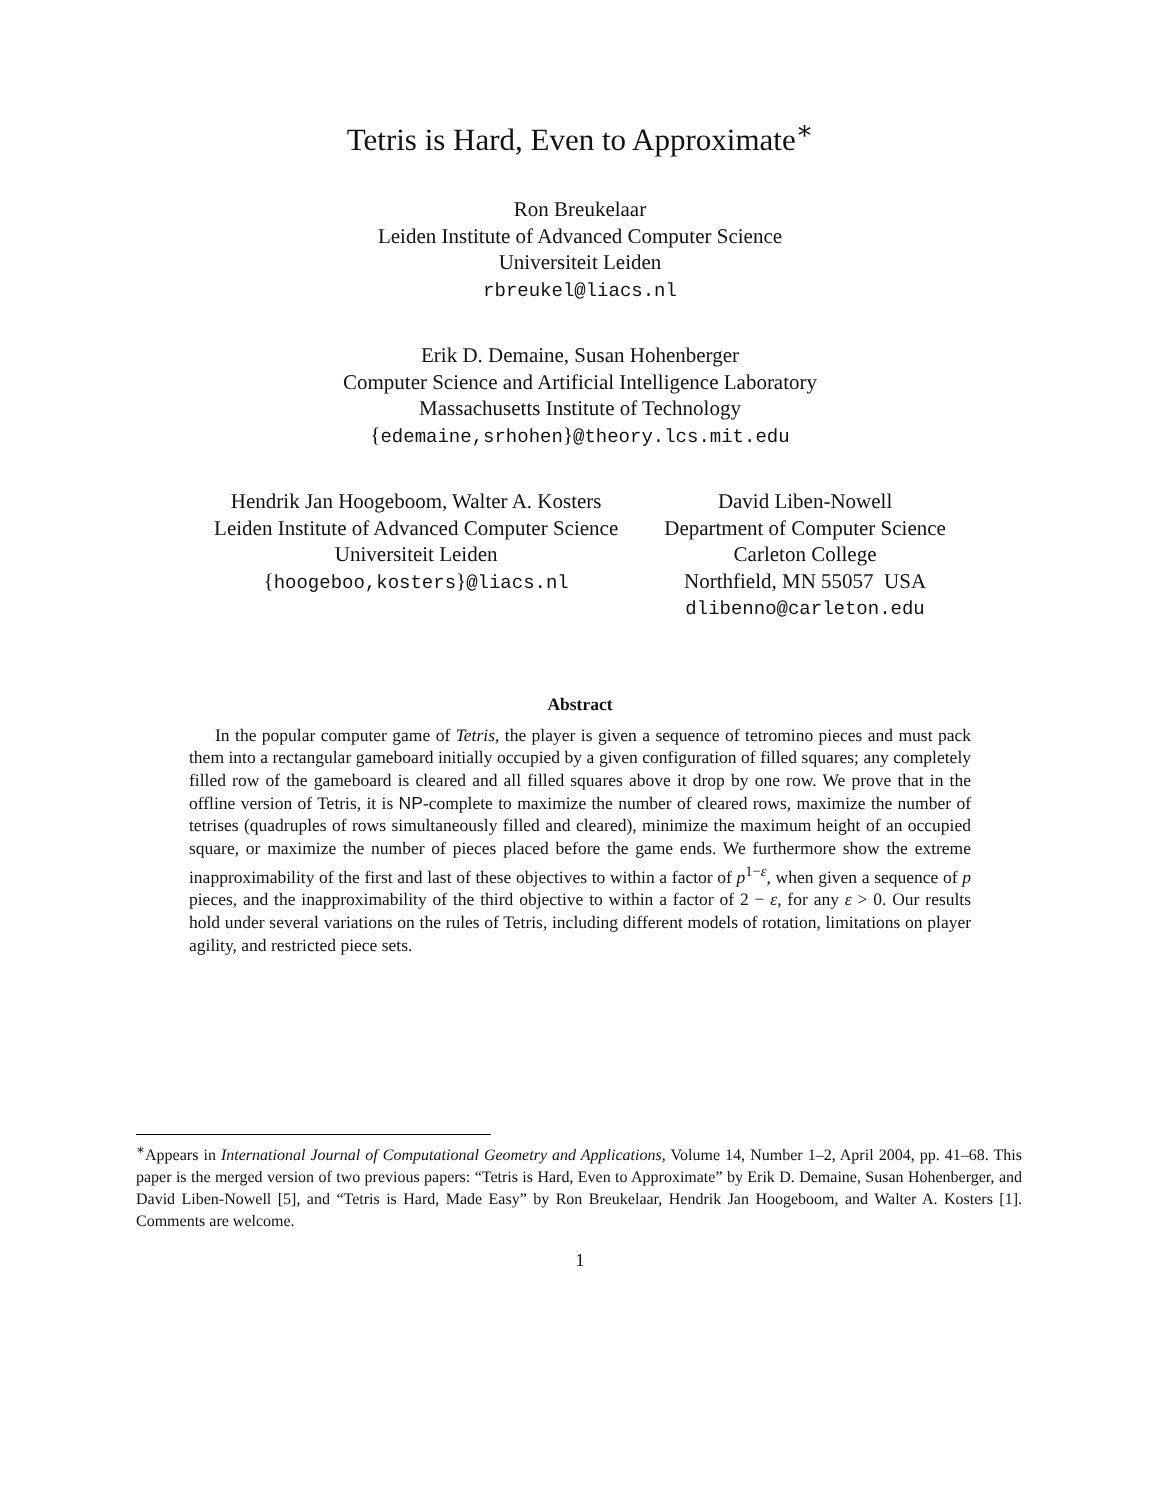Tetris is Hard, Even to Approximate<sup>∗</sup>
Ron Breukelaar
Leiden Institute of Advanced Computer Science
Universiteit Leiden
rbreukel@liacs.nl
Erik D. Demaine, Susan Hohenberger
Computer Science and Artificial Intelligence Laboratory
Massachusetts Institute of Technology
{edemaine,srhohen}@theory.lcs.mit.edu
Hendrik Jan Hoogeboom, Walter A. Kosters
Leiden Institute of Advanced Computer Science
Universiteit Leiden
{hoogeboo,kosters}@liacs.nl
David Liben-Nowell
Department of Computer Science
Carleton College
Northfield, MN 55057 USA
dlibenno@carleton.edu
Abstract
In the popular computer game of Tetris, the player is given a sequence of tetromino pieces and must pack them into a rectangular gameboard initially occupied by a given configuration of filled squares; any completely filled row of the gameboard is cleared and all filled squares above it drop by one row. We prove that in the offline version of Tetris, it is NP-complete to maximize the number of cleared rows, maximize the number of tetrises (quadruples of rows simultaneously filled and cleared), minimize the maximum height of an occupied square, or maximize the number of pieces placed before the game ends. We furthermore show the extreme inapproximability of the first and last of these objectives to within a factor of p<sup>1−ε</sup>, when given a sequence of p pieces, and the inapproximability of the third objective to within a factor of 2 − ε, for any ε > 0. Our results hold under several variations on the rules of Tetris, including different models of rotation, limitations on player agility, and restricted piece sets.
<sup>∗</sup>Appears in International Journal of Computational Geometry and Applications, Volume 14, Number 1–2, April 2004, pp. 41–68. This paper is the merged version of two previous papers: “Tetris is Hard, Even to Approximate” by Erik D. Demaine, Susan Hohenberger, and David Liben-Nowell [5], and “Tetris is Hard, Made Easy” by Ron Breukelaar, Hendrik Jan Hoogeboom, and Walter A. Kosters [1]. Comments are welcome.
1